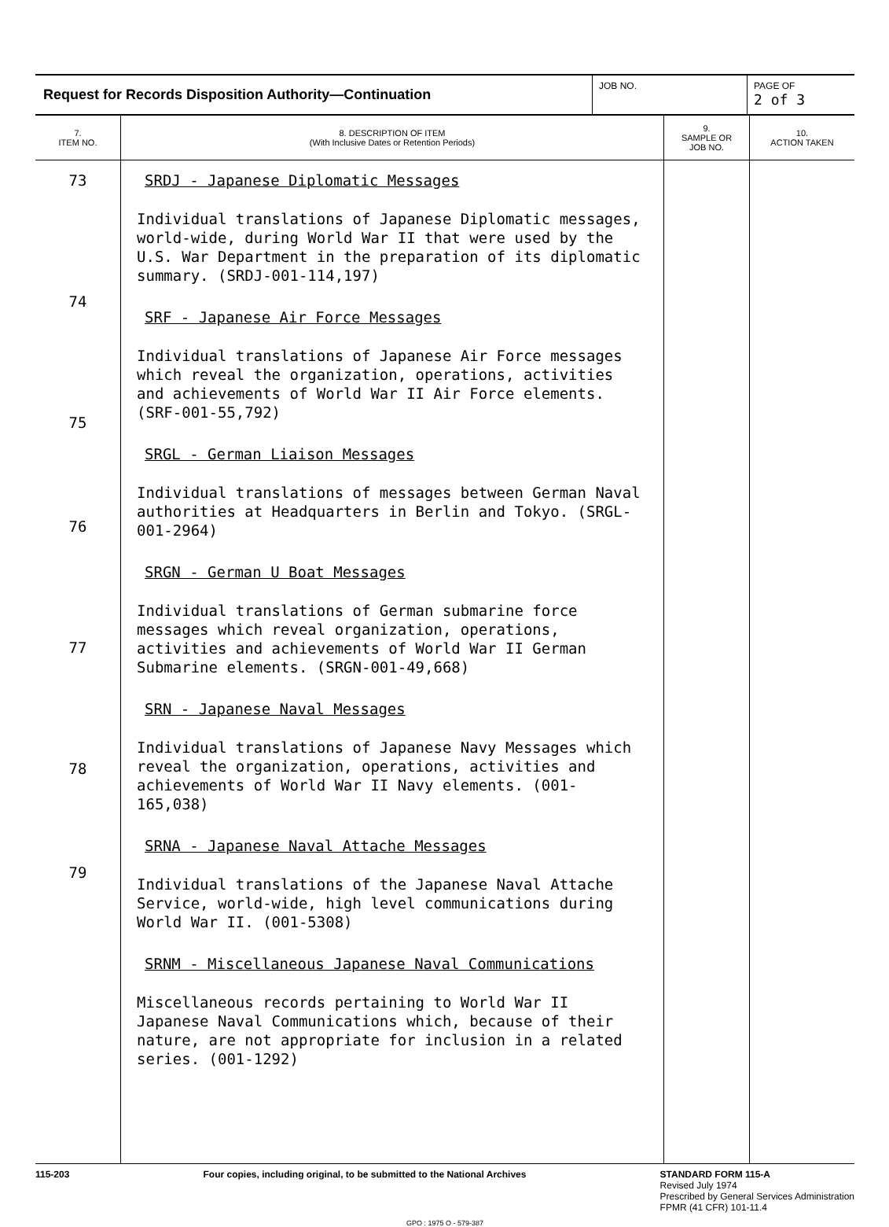| Request for Records Disposition Authority—Continuation | JOB NO. | PAGE OF 2 of 3 |
| 7. ITEM NO. | 8. DESCRIPTION OF ITEM (With Inclusive Dates or Retention Periods) | 9. SAMPLE OR JOB NO. | 10. ACTION TAKEN |
| --- | --- | --- | --- |
| 73 74 75 76 77 78 79 | SRDJ - Japanese Diplomatic Messages Individual translations of Japanese Diplomatic messages, world-wide, during World War II that were used by the U.S. War Department in the preparation of its diplomatic summary. (SRDJ-001-114,197) SRF - Japanese Air Force Messages Individual translations of Japanese Air Force messages which reveal the organization, operations, activities and achievements of World War II Air Force elements. (SRF-001-55,792) SRGL - German Liaison Messages Individual translations of messages between German Naval authorities at Headquarters in Berlin and Tokyo. (SRGL-001-2964) SRGN - German U Boat Messages Individual translations of German submarine force messages which reveal organization, operations, activities and achievements of World War II German Submarine elements. (SRGN-001-49,668) SRN - Japanese Naval Messages Individual translations of Japanese Navy Messages which reveal the organization, operations, activities and achievements of World War II Navy elements. (001-165,038) SRNA - Japanese Naval Attache Messages Individual translations of the Japanese Naval Attache Service, world-wide, high level communications during World War II. (001-5308) SRNM - Miscellaneous Japanese Naval Communications Miscellaneous records pertaining to World War II Japanese Naval Communications which, because of their nature, are not appropriate for inclusion in a related series. (001-1292) | | |
115-203 Four copies, including original, to be submitted to the National Archives
STANDARD FORM 115-A
Revised July 1974
Prescribed by General Services Administration
FPMR (41 CFR) 101-11.4
GPO : 1975 O - 579-387